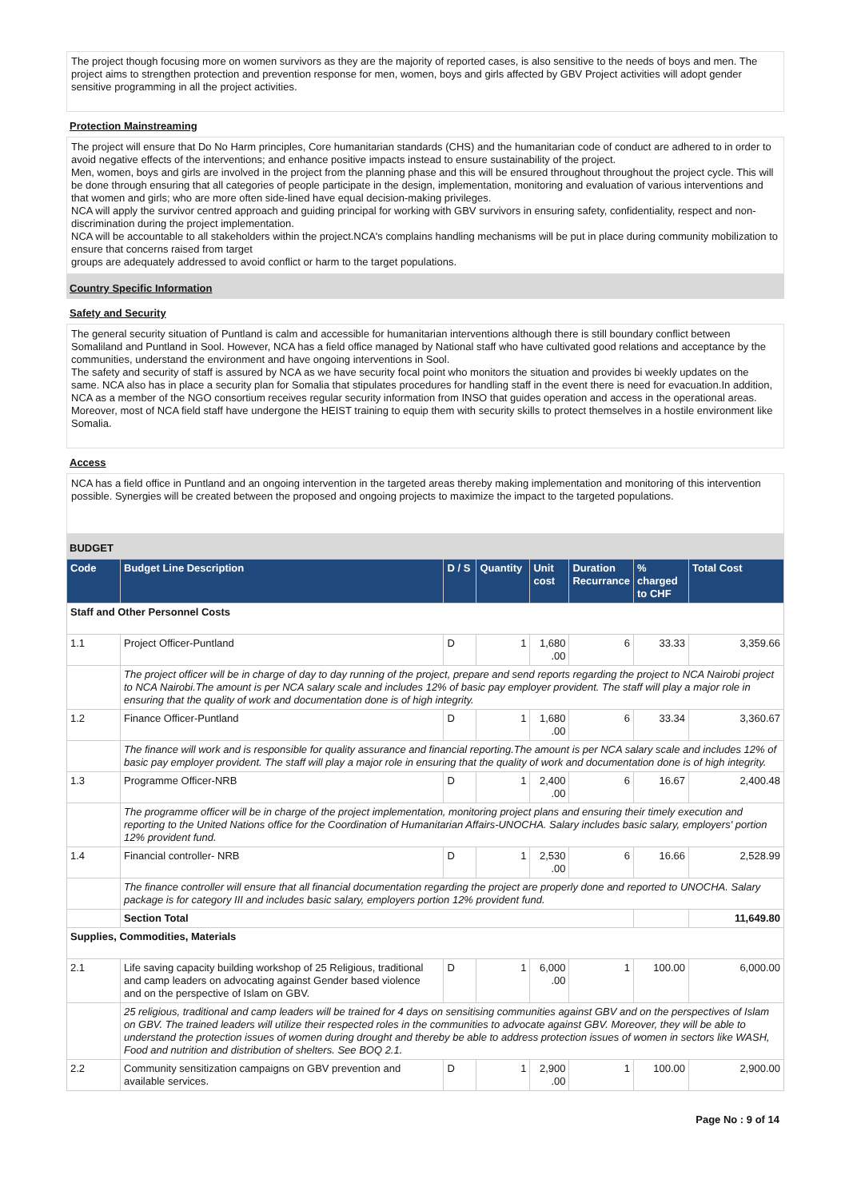The project though focusing more on women survivors as they are the majority of reported cases, is also sensitive to the needs of boys and men. The project aims to strengthen protection and prevention response for men, women, boys and girls affected by GBV Project activities will adopt gender sensitive programming in all the project activities.
Protection Mainstreaming
The project will ensure that Do No Harm principles, Core humanitarian standards (CHS) and the humanitarian code of conduct are adhered to in order to avoid negative effects of the interventions; and enhance positive impacts instead to ensure sustainability of the project.
Men, women, boys and girls are involved in the project from the planning phase and this will be ensured throughout throughout the project cycle. This will be done through ensuring that all categories of people participate in the design, implementation, monitoring and evaluation of various interventions and that women and girls; who are more often side-lined have equal decision-making privileges.
NCA will apply the survivor centred approach and guiding principal for working with GBV survivors in ensuring safety, confidentiality, respect and non- discrimination during the project implementation.
NCA will be accountable to all stakeholders within the project.NCA's complains handling mechanisms will be put in place during community mobilization to ensure that concerns raised from target
groups are adequately addressed to avoid conflict or harm to the target populations.
Country Specific Information
Safety and Security
The general security situation of Puntland is calm and accessible for humanitarian interventions although there is still boundary conflict between Somaliland and Puntland in Sool. However, NCA has a field office managed by National staff who have cultivated good relations and acceptance by the communities, understand the environment and have ongoing interventions in Sool.
The safety and security of staff is assured by NCA as we have security focal point who monitors the situation and provides bi weekly updates on the same. NCA also has in place a security plan for Somalia that stipulates procedures for handling staff in the event there is need for evacuation.In addition, NCA as a member of the NGO consortium receives regular security information from INSO that guides operation and access in the operational areas. Moreover, most of NCA field staff have undergone the HEIST training to equip them with security skills to protect themselves in a hostile environment like Somalia.
Access
NCA has a field office in Puntland and an ongoing intervention in the targeted areas thereby making implementation and monitoring of this intervention possible. Synergies will be created between the proposed and ongoing projects to maximize the impact to the targeted populations.
BUDGET
| Code | Budget Line Description | D / S | Quantity | Unit cost | Duration Recurrance | % charged to CHF | Total Cost |
| --- | --- | --- | --- | --- | --- | --- | --- |
| Staff and Other Personnel Costs | | | | | | | |
| 1.1 | Project Officer-Puntland | D | 1 | 1,680 .00 | 6 | 33.33 | 3,359.66 |
| | The project officer will be in charge of day to day running of the project, prepare and send reports regarding the project to NCA Nairobi project to NCA Nairobi.The amount is per NCA salary scale and includes 12% of basic pay employer provident. The staff will play a major role in ensuring that the quality of work and documentation done is of high integrity. | | | | | | |
| 1.2 | Finance Officer-Puntland | D | 1 | 1,680 .00 | 6 | 33.34 | 3,360.67 |
| | The finance will work and is responsible for quality assurance and financial reporting.The amount is per NCA salary scale and includes 12% of basic pay employer provident. The staff will play a major role in ensuring that the quality of work and documentation done is of high integrity. | | | | | | |
| 1.3 | Programme Officer-NRB | D | 1 | 2,400 .00 | 6 | 16.67 | 2,400.48 |
| | The programme officer will be in charge of the project implementation, monitoring project plans and ensuring their timely execution and reporting to the United Nations office for the Coordination of Humanitarian Affairs-UNOCHA. Salary includes basic salary, employers' portion 12% provident fund. | | | | | | |
| 1.4 | Financial controller- NRB | D | 1 | 2,530 .00 | 6 | 16.66 | 2,528.99 |
| | The finance controller will ensure that all financial documentation regarding the project are properly done and reported to UNOCHA. Salary package is for category III and includes basic salary, employers portion 12% provident fund. | | | | | | |
| | Section Total | | | | | | 11,649.80 |
| Supplies, Commodities, Materials | | | | | | | |
| 2.1 | Life saving capacity building workshop of 25 Religious, traditional and camp leaders on advocating against Gender based violence and on the perspective of Islam on GBV. | D | 1 | 6,000 .00 | 1 | 100.00 | 6,000.00 |
| | 25 religious, traditional and camp leaders will be trained for 4 days on sensitising communities against GBV and on the perspectives of Islam on GBV. The trained leaders will utilize their respected roles in the communities to advocate against GBV. Moreover, they will be able to understand the protection issues of women during drought and thereby be able to address protection issues of women in sectors like WASH, Food and nutrition and distribution of shelters. See BOQ 2.1. | | | | | | |
| 2.2 | Community sensitization campaigns on GBV prevention and available services. | D | 1 | 2,900 .00 | 1 | 100.00 | 2,900.00 |
Page No : 9 of 14